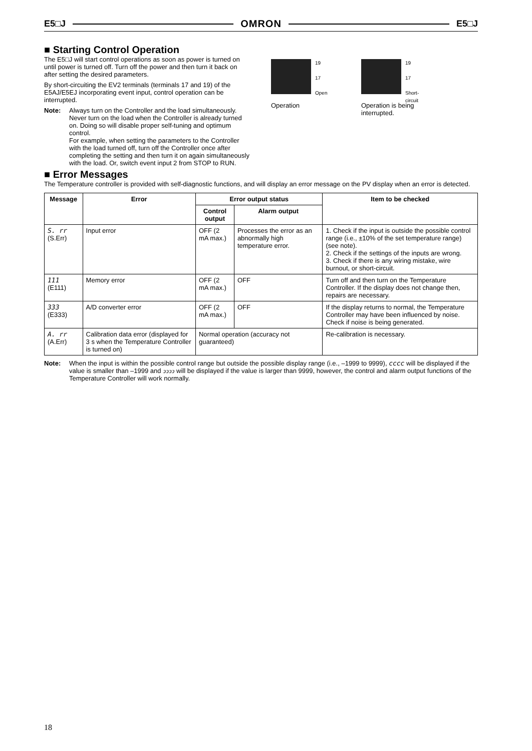E5□J OMRON E5□J
■ Starting Control Operation
The E5□J will start control operations as soon as power is turned on until power is turned off. Turn off the power and then turn it back on after setting the desired parameters.
By short-circuiting the EV2 terminals (terminals 17 and 19) of the E5AJ/E5EJ incorporating event input, control operation can be interrupted.
Note: Always turn on the Controller and the load simultaneously. Never turn on the load when the Controller is already turned on. Doing so will disable proper self-tuning and optimum control.
For example, when setting the parameters to the Controller with the load turned off, turn off the Controller once after completing the setting and then turn it on again simultaneously with the load. Or, switch event input 2 from STOP to RUN.
19
17
Open
Operation
19
17
Short-circuit
Operation is being interrupted.
■ Error Messages
The Temperature controller is provided with self-diagnostic functions, and will display an error message on the PV display when an error is detected.
| Message | Error | Error output status | | Item to be checked |
| --- | --- | --- | --- | --- |
| | | Control output | Alarm output | |
| S. rr (S.Err) | Input error | OFF (2 mA max.) | Processes the error as an abnormally high temperature error. | 1. Check if the input is outside the possible control range (i.e., ±10% of the set temperature range) (see note). 2. Check if the settings of the inputs are wrong. 3. Check if there is any wiring mistake, wire burnout, or short-circuit. |
| 111 (E111) | Memory error | OFF (2 mA max.) | OFF | Turn off and then turn on the Temperature Controller. If the display does not change then, repairs are necessary. |
| 333 (E333) | A/D converter error | OFF (2 mA max.) | OFF | If the display returns to normal, the Temperature Controller may have been influenced by noise. Check if noise is being generated. |
| A. rr (A.Err) | Calibration data error (displayed for 3 s when the Temperature Controller is turned on) | Normal operation (accuracy not guaranteed) | | Re-calibration is necessary. |
Note: When the input is within the possible control range but outside the possible display range (i.e., –1999 to 9999), cccc will be displayed if the value is smaller than –1999 and ↄↄↄↄ will be displayed if the value is larger than 9999, however, the control and alarm output functions of the Temperature Controller will work normally.
18